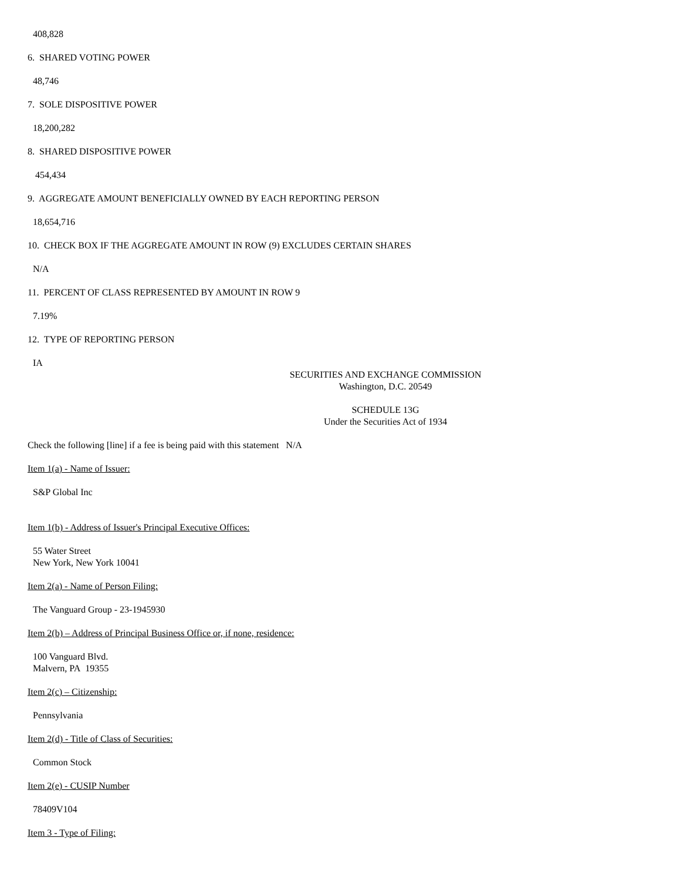408,828
6. SHARED VOTING POWER
48,746
7. SOLE DISPOSITIVE POWER
18,200,282
8. SHARED DISPOSITIVE POWER
454,434
9. AGGREGATE AMOUNT BENEFICIALLY OWNED BY EACH REPORTING PERSON
18,654,716
10. CHECK BOX IF THE AGGREGATE AMOUNT IN ROW (9) EXCLUDES CERTAIN SHARES
N/A
11. PERCENT OF CLASS REPRESENTED BY AMOUNT IN ROW 9
7.19%
12. TYPE OF REPORTING PERSON
IA
SECURITIES AND EXCHANGE COMMISSION
Washington, D.C. 20549
SCHEDULE 13G
Under the Securities Act of 1934
Check the following [line] if a fee is being paid with this statement N/A
Item 1(a) - Name of Issuer:
S&P Global Inc
Item 1(b) - Address of Issuer's Principal Executive Offices:
55 Water Street
New York, New York 10041
Item 2(a) - Name of Person Filing:
The Vanguard Group - 23-1945930
Item 2(b) – Address of Principal Business Office or, if none, residence:
100 Vanguard Blvd.
Malvern, PA 19355
Item 2(c) – Citizenship:
Pennsylvania
Item 2(d) - Title of Class of Securities:
Common Stock
Item 2(e) - CUSIP Number
78409V104
Item 3 - Type of Filing: